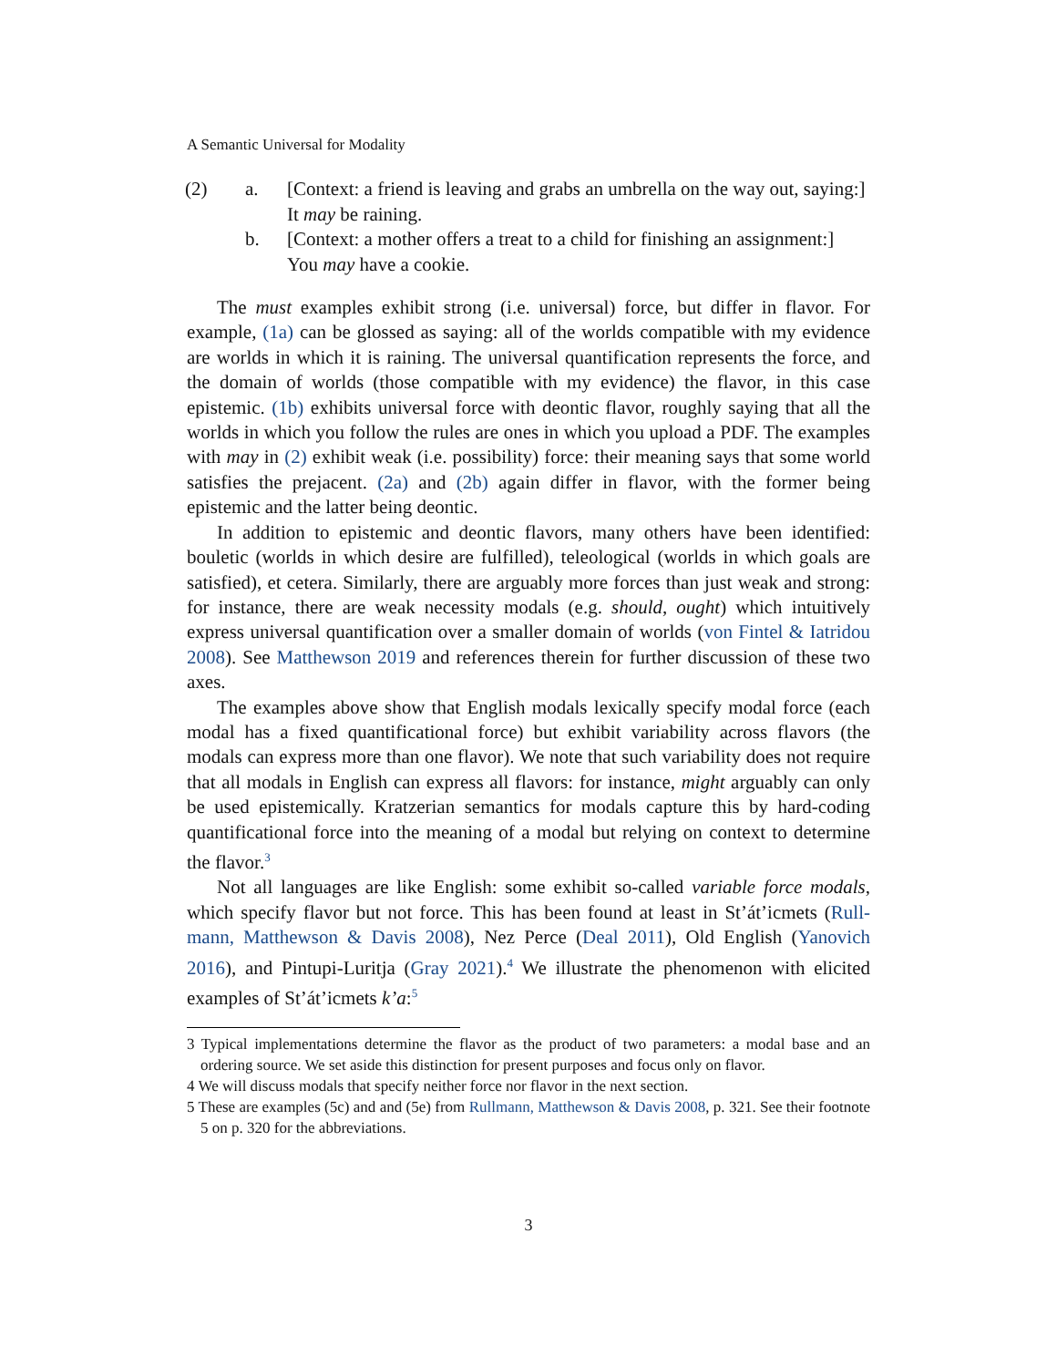A Semantic Universal for Modality
(2) a. [Context: a friend is leaving and grabs an umbrella on the way out, saying:]
It may be raining.
b. [Context: a mother offers a treat to a child for finishing an assignment:]
You may have a cookie.
The must examples exhibit strong (i.e. universal) force, but differ in flavor. For example, (1a) can be glossed as saying: all of the worlds compatible with my evidence are worlds in which it is raining. The universal quantification represents the force, and the domain of worlds (those compatible with my evidence) the flavor, in this case epistemic. (1b) exhibits universal force with deontic flavor, roughly saying that all the worlds in which you follow the rules are ones in which you upload a PDF. The examples with may in (2) exhibit weak (i.e. possibility) force: their meaning says that some world satisfies the prejacent. (2a) and (2b) again differ in flavor, with the former being epistemic and the latter being deontic.
In addition to epistemic and deontic flavors, many others have been identified: bouletic (worlds in which desire are fulfilled), teleological (worlds in which goals are satisfied), et cetera. Similarly, there are arguably more forces than just weak and strong: for instance, there are weak necessity modals (e.g. should, ought) which intuitively express universal quantification over a smaller domain of worlds (von Fintel & Iatridou 2008). See Matthewson 2019 and references therein for further discussion of these two axes.
The examples above show that English modals lexically specify modal force (each modal has a fixed quantificational force) but exhibit variability across flavors (the modals can express more than one flavor). We note that such variability does not require that all modals in English can express all flavors: for instance, might arguably can only be used epistemically. Kratzerian semantics for modals capture this by hard-coding quantificational force into the meaning of a modal but relying on context to determine the flavor.<sup>3</sup>
Not all languages are like English: some exhibit so-called variable force modals, which specify flavor but not force. This has been found at least in St’át’icmets (Rull-mann, Matthewson & Davis 2008), Nez Perce (Deal 2011), Old English (Yanovich 2016), and Pintupi-Luritja (Gray 2021).<sup>4</sup> We illustrate the phenomenon with elicited examples of St’át’icmets k’a:<sup>5</sup>
3 Typical implementations determine the flavor as the product of two parameters: a modal base and an ordering source. We set aside this distinction for present purposes and focus only on flavor.
4 We will discuss modals that specify neither force nor flavor in the next section.
5 These are examples (5c) and and (5e) from Rullmann, Matthewson & Davis 2008, p. 321. See their footnote 5 on p. 320 for the abbreviations.
3